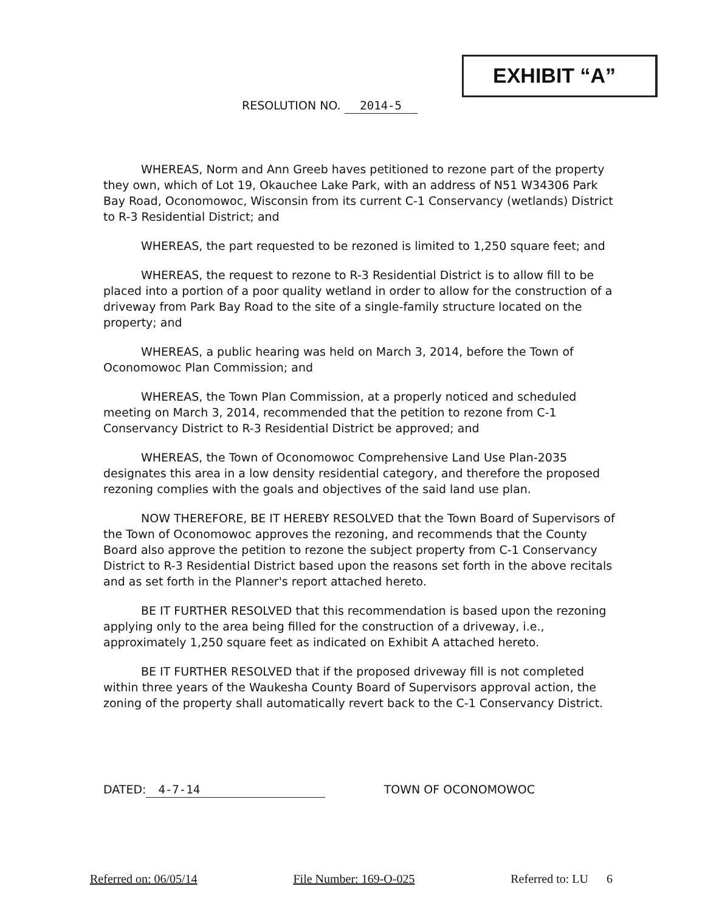EXHIBIT “A”
RESOLUTION NO. 2014-5
WHEREAS, Norm and Ann Greeb haves petitioned to rezone part of the property they own, which of Lot 19, Okauchee Lake Park, with an address of N51 W34306 Park Bay Road, Oconomowoc, Wisconsin from its current C-1 Conservancy (wetlands) District to R-3 Residential District; and
WHEREAS, the part requested to be rezoned is limited to 1,250 square feet; and
WHEREAS, the request to rezone to R-3 Residential District is to allow fill to be placed into a portion of a poor quality wetland in order to allow for the construction of a driveway from Park Bay Road to the site of a single-family structure located on the property; and
WHEREAS, a public hearing was held on March 3, 2014, before the Town of Oconomowoc Plan Commission; and
WHEREAS, the Town Plan Commission, at a properly noticed and scheduled meeting on March 3, 2014, recommended that the petition to rezone from C-1 Conservancy District to R-3 Residential District be approved; and
WHEREAS, the Town of Oconomowoc Comprehensive Land Use Plan-2035 designates this area in a low density residential category, and therefore the proposed rezoning complies with the goals and objectives of the said land use plan.
NOW THEREFORE, BE IT HEREBY RESOLVED that the Town Board of Supervisors of the Town of Oconomowoc approves the rezoning, and recommends that the County Board also approve the petition to rezone the subject property from C-1 Conservancy District to R-3 Residential District based upon the reasons set forth in the above recitals and as set forth in the Planner's report attached hereto.
BE IT FURTHER RESOLVED that this recommendation is based upon the rezoning applying only to the area being filled for the construction of a driveway, i.e., approximately 1,250 square feet as indicated on Exhibit A attached hereto.
BE IT FURTHER RESOLVED that if the proposed driveway fill is not completed within three years of the Waukesha County Board of Supervisors approval action, the zoning of the property shall automatically revert back to the C-1 Conservancy District.
DATED: 4-7-14 TOWN OF OCONOMOWOC
Referred on: 06/05/14 File Number: 169-O-025 Referred to: LU 6